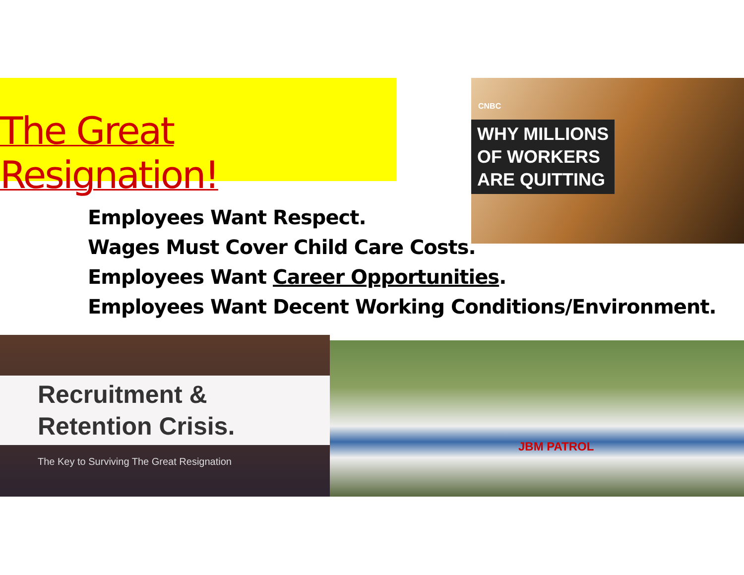The Great Resignation!
CNBC
WHY MILLIONS
OF WORKERS
ARE QUITTING
Employees Want Respect.
Wages Must Cover Child Care Costs.
Employees Want Career Opportunities.
Employees Want Decent Working Conditions/Environment.
Recruitment &
Retention Crisis.
The Key to Surviving The Great Resignation
JBM PATROL